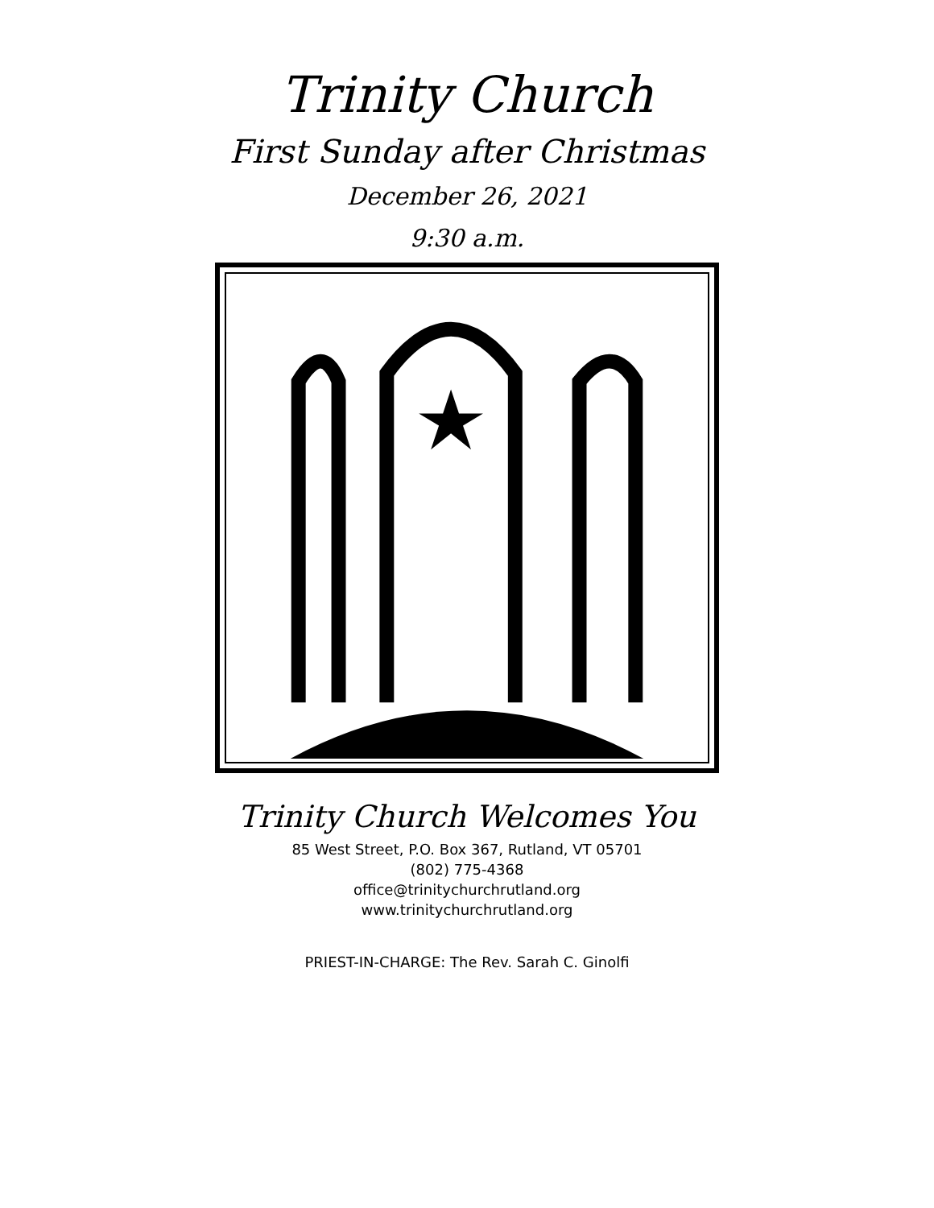Trinity Church
First Sunday after Christmas
December 26, 2021
9:30 a.m.
Trinity Church Welcomes You
85 West Street, P.O. Box 367, Rutland, VT 05701
(802) 775-4368
office@trinitychurchrutland.org
www.trinitychurchrutland.org
PRIEST-IN-CHARGE: The Rev. Sarah C. Ginolfi